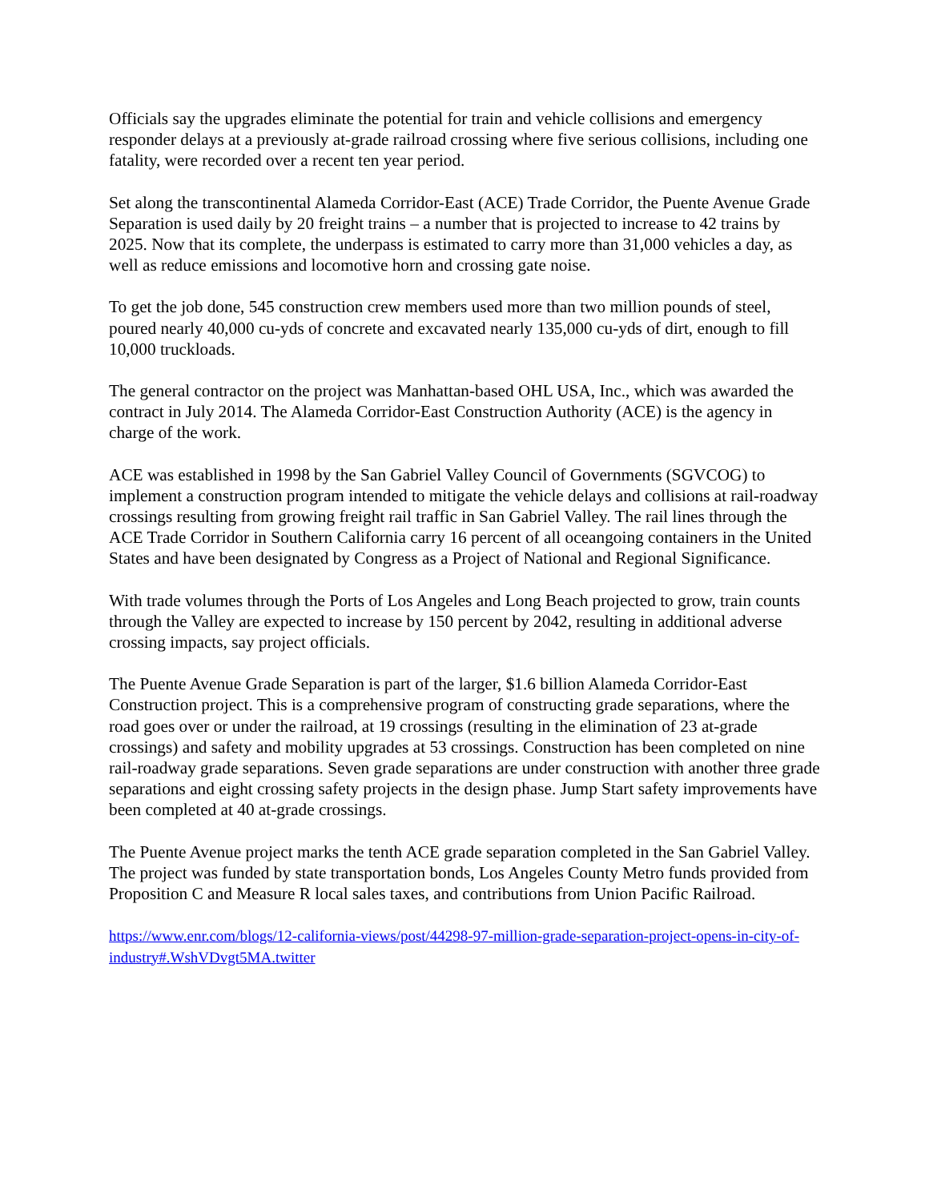Officials say the upgrades eliminate the potential for train and vehicle collisions and emergency responder delays at a previously at-grade railroad crossing where five serious collisions, including one fatality, were recorded over a recent ten year period.
Set along the transcontinental Alameda Corridor-East (ACE) Trade Corridor, the Puente Avenue Grade Separation is used daily by 20 freight trains – a number that is projected to increase to 42 trains by 2025. Now that its complete, the underpass is estimated to carry more than 31,000 vehicles a day, as well as reduce emissions and locomotive horn and crossing gate noise.
To get the job done, 545 construction crew members used more than two million pounds of steel, poured nearly 40,000 cu-yds of concrete and excavated nearly 135,000 cu-yds of dirt, enough to fill 10,000 truckloads.
The general contractor on the project was Manhattan-based OHL USA, Inc., which was awarded the contract in July 2014. The Alameda Corridor-East Construction Authority (ACE) is the agency in charge of the work.
ACE was established in 1998 by the San Gabriel Valley Council of Governments (SGVCOG) to implement a construction program intended to mitigate the vehicle delays and collisions at rail-roadway crossings resulting from growing freight rail traffic in San Gabriel Valley. The rail lines through the ACE Trade Corridor in Southern California carry 16 percent of all oceangoing containers in the United States and have been designated by Congress as a Project of National and Regional Significance.
With trade volumes through the Ports of Los Angeles and Long Beach projected to grow, train counts through the Valley are expected to increase by 150 percent by 2042, resulting in additional adverse crossing impacts, say project officials.
The Puente Avenue Grade Separation is part of the larger, $1.6 billion Alameda Corridor-East Construction project. This is a comprehensive program of constructing grade separations, where the road goes over or under the railroad, at 19 crossings (resulting in the elimination of 23 at-grade crossings) and safety and mobility upgrades at 53 crossings. Construction has been completed on nine rail-roadway grade separations. Seven grade separations are under construction with another three grade separations and eight crossing safety projects in the design phase. Jump Start safety improvements have been completed at 40 at-grade crossings.
The Puente Avenue project marks the tenth ACE grade separation completed in the San Gabriel Valley. The project was funded by state transportation bonds, Los Angeles County Metro funds provided from Proposition C and Measure R local sales taxes, and contributions from Union Pacific Railroad.
https://www.enr.com/blogs/12-california-views/post/44298-97-million-grade-separation-project-opens-in-city-of-industry#.WshVDvgt5MA.twitter